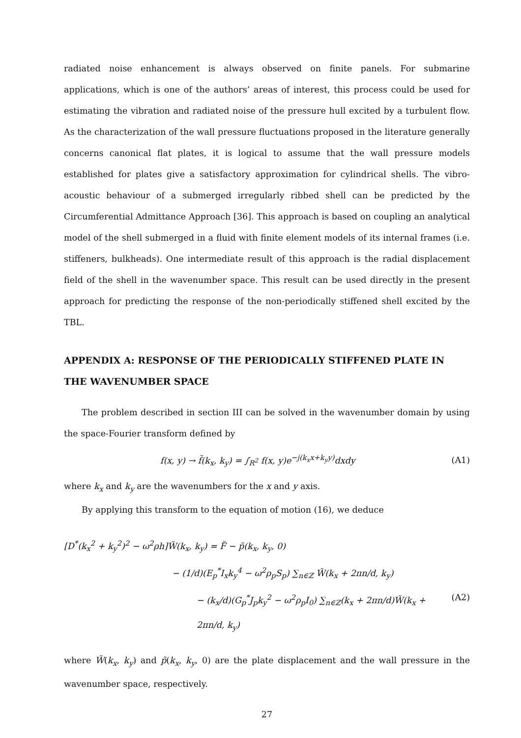radiated noise enhancement is always observed on finite panels. For submarine applications, which is one of the authors’ areas of interest, this process could be used for estimating the vibration and radiated noise of the pressure hull excited by a turbulent flow. As the characterization of the wall pressure fluctuations proposed in the literature generally concerns canonical flat plates, it is logical to assume that the wall pressure models established for plates give a satisfactory approximation for cylindrical shells. The vibro-acoustic behaviour of a submerged irregularly ribbed shell can be predicted by the Circumferential Admittance Approach [36]. This approach is based on coupling an analytical model of the shell submerged in a fluid with finite element models of its internal frames (i.e. stiffeners, bulkheads). One intermediate result of this approach is the radial displacement field of the shell in the wavenumber space. This result can be used directly in the present approach for predicting the response of the non-periodically stiffened shell excited by the TBL.
APPENDIX A: RESPONSE OF THE PERIODICALLY STIFFENED PLATE IN THE WAVENUMBER SPACE
The problem described in section III can be solved in the wavenumber domain by using the space-Fourier transform defined by
f(x, y) → f̃(k<sub>x</sub>, k<sub>y</sub>) = ∫<sub>R<sup>2</sup></sub> f(x, y)e<sup>−j(k<sub>x</sub>x+k<sub>y</sub>y)</sup>dxdy (A1)
where k<sub>x</sub> and k<sub>y</sub> are the wavenumbers for the x and y axis.
By applying this transform to the equation of motion (16), we deduce
[D<sup>*</sup>(k<sub>x</sub><sup>2</sup> + k<sub>y</sub><sup>2</sup>)<sup>2</sup> − ω<sup>2</sup>ρh]W̃(k<sub>x</sub>, k<sub>y</sub>) = F̃ − p̃(k<sub>x</sub>, k<sub>y</sub>, 0)
− (1/d)(E<sub>p</sub><sup>*</sup>I<sub>x</sub>k<sub>y</sub><sup>4</sup> − ω<sup>2</sup>ρ<sub>p</sub>S<sub>p</sub>) ∑<sub>n∈ℤ</sub> W̃(k<sub>x</sub> + 2πn/d, k<sub>y</sub>)
− (k<sub>x</sub>/d)(G<sub>p</sub><sup>*</sup>J<sub>p</sub>k<sub>y</sub><sup>2</sup> − ω<sup>2</sup>ρ<sub>p</sub>I<sub>0</sub>) ∑<sub>n∈ℤ</sub>(k<sub>x</sub> + 2πn/d)W̃(k<sub>x</sub> + 2πn/d, k<sub>y</sub>) (A2)
where W̃(k<sub>x</sub>, k<sub>y</sub>) and p̃(k<sub>x</sub>, k<sub>y</sub>, 0) are the plate displacement and the wall pressure in the wavenumber space, respectively.
27